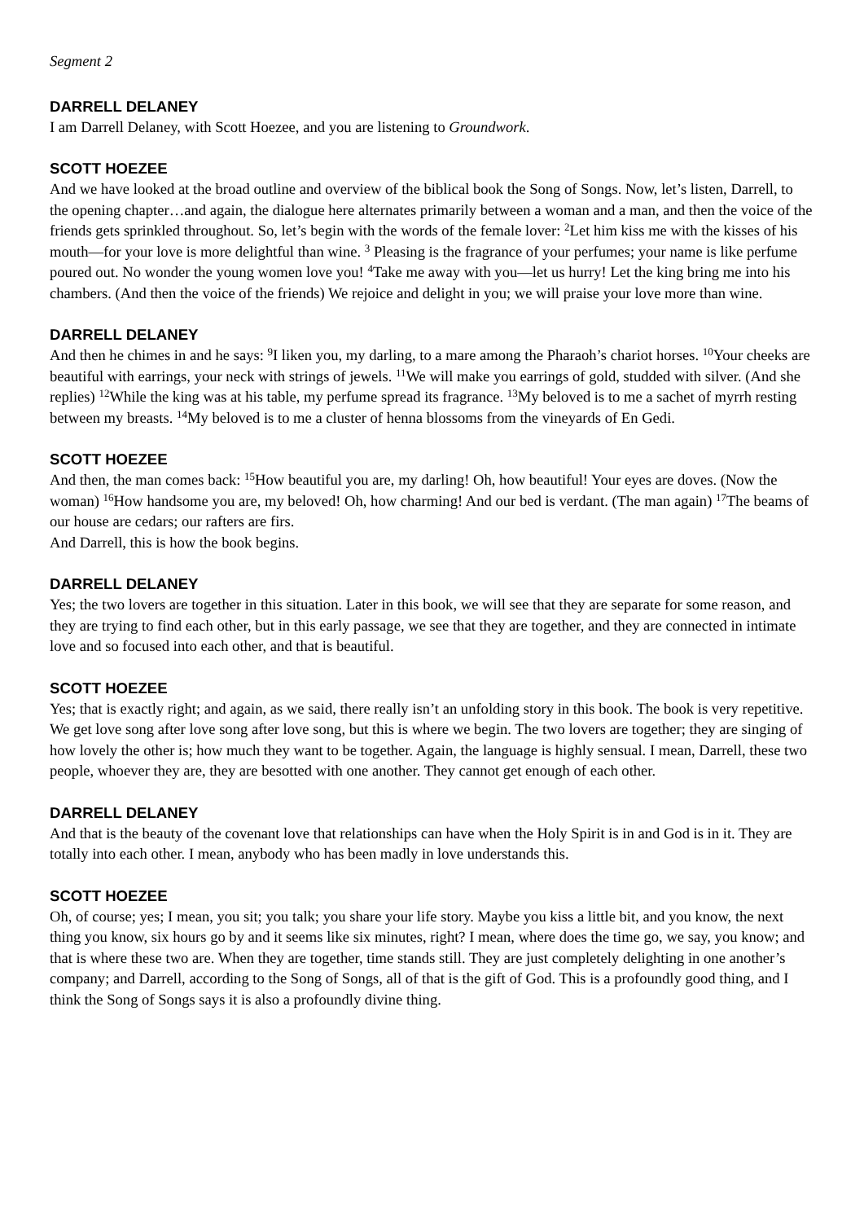Segment 2
DARRELL DELANEY
I am Darrell Delaney, with Scott Hoezee, and you are listening to Groundwork.
SCOTT HOEZEE
And we have looked at the broad outline and overview of the biblical book the Song of Songs. Now, let’s listen, Darrell, to the opening chapter…and again, the dialogue here alternates primarily between a woman and a man, and then the voice of the friends gets sprinkled throughout. So, let’s begin with the words of the female lover: <sup>2</sup>Let him kiss me with the kisses of his mouth—for your love is more delightful than wine. <sup>3</sup> Pleasing is the fragrance of your perfumes; your name is like perfume poured out. No wonder the young women love you! <sup>4</sup>Take me away with you—let us hurry! Let the king bring me into his chambers. (And then the voice of the friends) We rejoice and delight in you; we will praise your love more than wine.
DARRELL DELANEY
And then he chimes in and he says: <sup>9</sup>I liken you, my darling, to a mare among the Pharaoh’s chariot horses. <sup>10</sup>Your cheeks are beautiful with earrings, your neck with strings of jewels. <sup>11</sup>We will make you earrings of gold, studded with silver. (And she replies) <sup>12</sup>While the king was at his table, my perfume spread its fragrance. <sup>13</sup>My beloved is to me a sachet of myrrh resting between my breasts. <sup>14</sup>My beloved is to me a cluster of henna blossoms from the vineyards of En Gedi.
SCOTT HOEZEE
And then, the man comes back: <sup>15</sup>How beautiful you are, my darling! Oh, how beautiful! Your eyes are doves. (Now the woman) <sup>16</sup>How handsome you are, my beloved! Oh, how charming! And our bed is verdant. (The man again) <sup>17</sup>The beams of our house are cedars; our rafters are firs.
And Darrell, this is how the book begins.
DARRELL DELANEY
Yes; the two lovers are together in this situation. Later in this book, we will see that they are separate for some reason, and they are trying to find each other, but in this early passage, we see that they are together, and they are connected in intimate love and so focused into each other, and that is beautiful.
SCOTT HOEZEE
Yes; that is exactly right; and again, as we said, there really isn’t an unfolding story in this book. The book is very repetitive. We get love song after love song after love song, but this is where we begin. The two lovers are together; they are singing of how lovely the other is; how much they want to be together. Again, the language is highly sensual. I mean, Darrell, these two people, whoever they are, they are besotted with one another. They cannot get enough of each other.
DARRELL DELANEY
And that is the beauty of the covenant love that relationships can have when the Holy Spirit is in and God is in it. They are totally into each other. I mean, anybody who has been madly in love understands this.
SCOTT HOEZEE
Oh, of course; yes; I mean, you sit; you talk; you share your life story. Maybe you kiss a little bit, and you know, the next thing you know, six hours go by and it seems like six minutes, right? I mean, where does the time go, we say, you know; and that is where these two are. When they are together, time stands still. They are just completely delighting in one another’s company; and Darrell, according to the Song of Songs, all of that is the gift of God. This is a profoundly good thing, and I think the Song of Songs says it is also a profoundly divine thing.